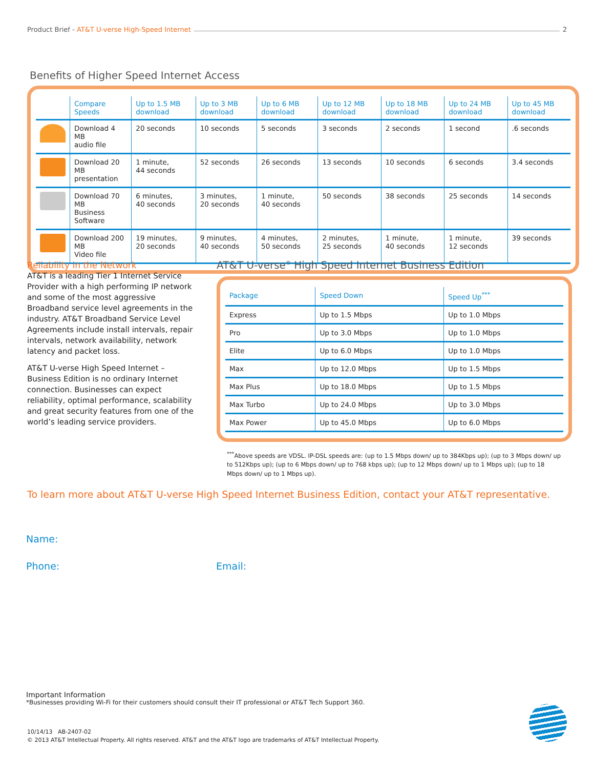Product Brief - AT&T U-verse High-Speed Internet 2
Benefits of Higher Speed Internet Access
| | Compare Speeds | Up to 1.5 MB download | Up to 3 MB download | Up to 6 MB download | Up to 12 MB download | Up to 18 MB download | Up to 24 MB download | Up to 45 MB download |
| --- | --- | --- | --- | --- | --- | --- | --- | --- |
| | Download 4 MB audio file | 20 seconds | 10 seconds | 5 seconds | 3 seconds | 2 seconds | 1 second | .6 seconds |
| | Download 20 MB presentation | 1 minute, 44 seconds | 52 seconds | 26 seconds | 13 seconds | 10 seconds | 6 seconds | 3.4 seconds |
| | Download 70 MB Business Software | 6 minutes, 40 seconds | 3 minutes, 20 seconds | 1 minute, 40 seconds | 50 seconds | 38 seconds | 25 seconds | 14 seconds |
| | Download 200 MB Video file | 19 minutes, 20 seconds | 9 minutes, 40 seconds | 4 minutes, 50 seconds | 2 minutes, 25 seconds | 1 minute, 40 seconds | 1 minute, 12 seconds | 39 seconds |
Reliability in the Network
AT&T is a leading Tier 1 Internet Service Provider with a high performing IP network and some of the most aggressive Broadband service level agreements in the industry. AT&T Broadband Service Level Agreements include install intervals, repair intervals, network availability, network latency and packet loss.
AT&T U-verse High Speed Internet – Business Edition is no ordinary Internet connection. Businesses can expect reliability, optimal performance, scalability and great security features from one of the world’s leading service providers.
AT&T U-verse<sup>®</sup> High Speed Internet Business Edition
| Package | Speed Down | Speed Up<sup>***</sup> |
| --- | --- | --- |
| Express | Up to 1.5 Mbps | Up to 1.0 Mbps |
| Pro | Up to 3.0 Mbps | Up to 1.0 Mbps |
| Elite | Up to 6.0 Mbps | Up to 1.0 Mbps |
| Max | Up to 12.0 Mbps | Up to 1.5 Mbps |
| Max Plus | Up to 18.0 Mbps | Up to 1.5 Mbps |
| Max Turbo | Up to 24.0 Mbps | Up to 3.0 Mbps |
| Max Power | Up to 45.0 Mbps | Up to 6.0 Mbps |
<sup>***</sup> Above speeds are VDSL. IP-DSL speeds are: (up to 1.5 Mbps down/ up to 384Kbps up); (up to 3 Mbps down/ up to 512Kbps up); (up to 6 Mbps down/ up to 768 kbps up); (up to 12 Mbps down/ up to 1 Mbps up); (up to 18 Mbps down/ up to 1 Mbps up).
To learn more about AT&T U-verse High Speed Internet Business Edition, contact your AT&T representative.
Name:
Phone: Email:
Important Information
*Businesses providing Wi-Fi for their customers should consult their IT professional or AT&T Tech Support 360.
10/14/13 AB-2407-02
© 2013 AT&T Intellectual Property. All rights reserved. AT&T and the AT&T logo are trademarks of AT&T Intellectual Property.